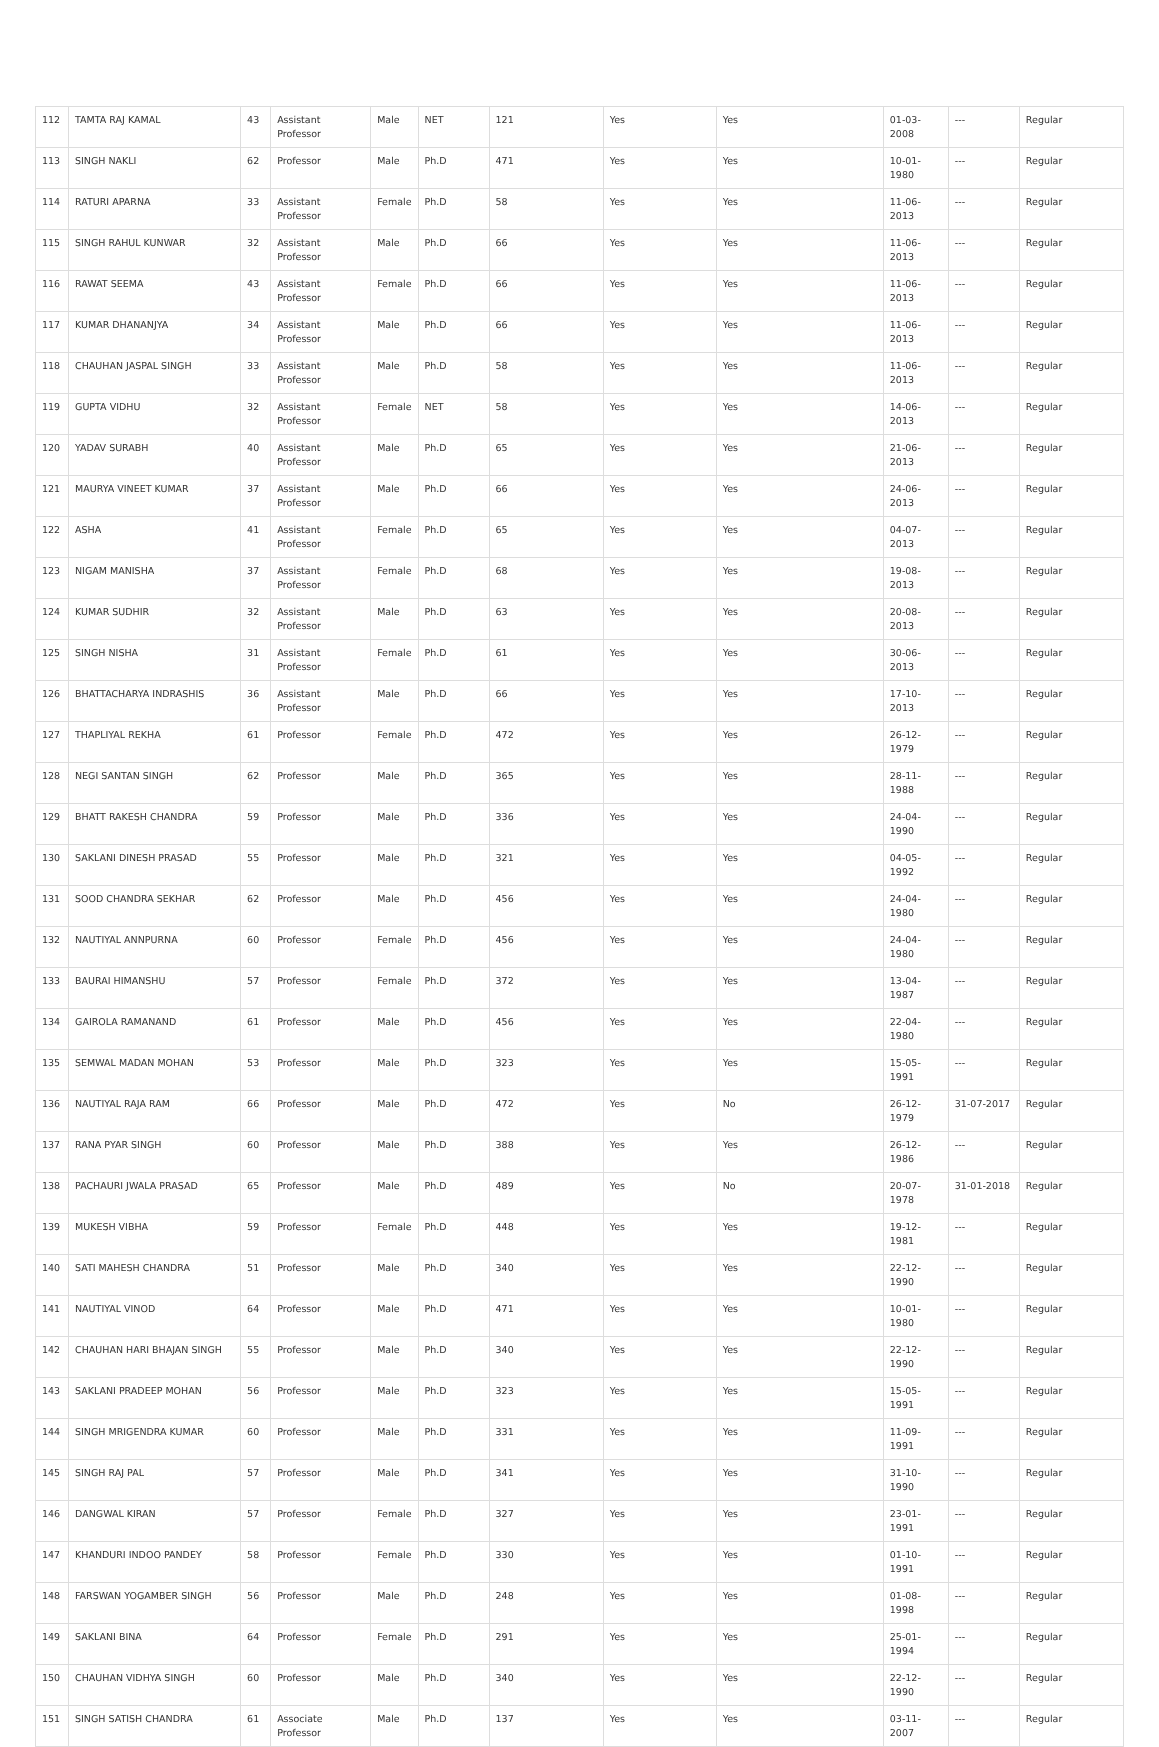| 112 | TAMTA RAJ KAMAL | 43 | Assistant Professor | Male | NET | 121 | Yes | Yes | 01-03-2008 | --- | Regular |
| 113 | SINGH NAKLI | 62 | Professor | Male | Ph.D | 471 | Yes | Yes | 10-01-1980 | --- | Regular |
| 114 | RATURI APARNA | 33 | Assistant Professor | Female | Ph.D | 58 | Yes | Yes | 11-06-2013 | --- | Regular |
| 115 | SINGH RAHUL KUNWAR | 32 | Assistant Professor | Male | Ph.D | 66 | Yes | Yes | 11-06-2013 | --- | Regular |
| 116 | RAWAT SEEMA | 43 | Assistant Professor | Female | Ph.D | 66 | Yes | Yes | 11-06-2013 | --- | Regular |
| 117 | KUMAR DHANANJYA | 34 | Assistant Professor | Male | Ph.D | 66 | Yes | Yes | 11-06-2013 | --- | Regular |
| 118 | CHAUHAN JASPAL SINGH | 33 | Assistant Professor | Male | Ph.D | 58 | Yes | Yes | 11-06-2013 | --- | Regular |
| 119 | GUPTA VIDHU | 32 | Assistant Professor | Female | NET | 58 | Yes | Yes | 14-06-2013 | --- | Regular |
| 120 | YADAV SURABH | 40 | Assistant Professor | Male | Ph.D | 65 | Yes | Yes | 21-06-2013 | --- | Regular |
| 121 | MAURYA VINEET KUMAR | 37 | Assistant Professor | Male | Ph.D | 66 | Yes | Yes | 24-06-2013 | --- | Regular |
| 122 | ASHA | 41 | Assistant Professor | Female | Ph.D | 65 | Yes | Yes | 04-07-2013 | --- | Regular |
| 123 | NIGAM MANISHA | 37 | Assistant Professor | Female | Ph.D | 68 | Yes | Yes | 19-08-2013 | --- | Regular |
| 124 | KUMAR SUDHIR | 32 | Assistant Professor | Male | Ph.D | 63 | Yes | Yes | 20-08-2013 | --- | Regular |
| 125 | SINGH NISHA | 31 | Assistant Professor | Female | Ph.D | 61 | Yes | Yes | 30-06-2013 | --- | Regular |
| 126 | BHATTACHARYA INDRASHIS | 36 | Assistant Professor | Male | Ph.D | 66 | Yes | Yes | 17-10-2013 | --- | Regular |
| 127 | THAPLIYAL REKHA | 61 | Professor | Female | Ph.D | 472 | Yes | Yes | 26-12-1979 | --- | Regular |
| 128 | NEGI SANTAN SINGH | 62 | Professor | Male | Ph.D | 365 | Yes | Yes | 28-11-1988 | --- | Regular |
| 129 | BHATT RAKESH CHANDRA | 59 | Professor | Male | Ph.D | 336 | Yes | Yes | 24-04-1990 | --- | Regular |
| 130 | SAKLANI DINESH PRASAD | 55 | Professor | Male | Ph.D | 321 | Yes | Yes | 04-05-1992 | --- | Regular |
| 131 | SOOD CHANDRA SEKHAR | 62 | Professor | Male | Ph.D | 456 | Yes | Yes | 24-04-1980 | --- | Regular |
| 132 | NAUTIYAL ANNPURNA | 60 | Professor | Female | Ph.D | 456 | Yes | Yes | 24-04-1980 | --- | Regular |
| 133 | BAURAI HIMANSHU | 57 | Professor | Female | Ph.D | 372 | Yes | Yes | 13-04-1987 | --- | Regular |
| 134 | GAIROLA RAMANAND | 61 | Professor | Male | Ph.D | 456 | Yes | Yes | 22-04-1980 | --- | Regular |
| 135 | SEMWAL MADAN MOHAN | 53 | Professor | Male | Ph.D | 323 | Yes | Yes | 15-05-1991 | --- | Regular |
| 136 | NAUTIYAL RAJA RAM | 66 | Professor | Male | Ph.D | 472 | Yes | No | 26-12-1979 | 31-07-2017 | Regular |
| 137 | RANA PYAR SINGH | 60 | Professor | Male | Ph.D | 388 | Yes | Yes | 26-12-1986 | --- | Regular |
| 138 | PACHAURI JWALA PRASAD | 65 | Professor | Male | Ph.D | 489 | Yes | No | 20-07-1978 | 31-01-2018 | Regular |
| 139 | MUKESH VIBHA | 59 | Professor | Female | Ph.D | 448 | Yes | Yes | 19-12-1981 | --- | Regular |
| 140 | SATI MAHESH CHANDRA | 51 | Professor | Male | Ph.D | 340 | Yes | Yes | 22-12-1990 | --- | Regular |
| 141 | NAUTIYAL VINOD | 64 | Professor | Male | Ph.D | 471 | Yes | Yes | 10-01-1980 | --- | Regular |
| 142 | CHAUHAN HARI BHAJAN SINGH | 55 | Professor | Male | Ph.D | 340 | Yes | Yes | 22-12-1990 | --- | Regular |
| 143 | SAKLANI PRADEEP MOHAN | 56 | Professor | Male | Ph.D | 323 | Yes | Yes | 15-05-1991 | --- | Regular |
| 144 | SINGH MRIGENDRA KUMAR | 60 | Professor | Male | Ph.D | 331 | Yes | Yes | 11-09-1991 | --- | Regular |
| 145 | SINGH RAJ PAL | 57 | Professor | Male | Ph.D | 341 | Yes | Yes | 31-10-1990 | --- | Regular |
| 146 | DANGWAL KIRAN | 57 | Professor | Female | Ph.D | 327 | Yes | Yes | 23-01-1991 | --- | Regular |
| 147 | KHANDURI INDOO PANDEY | 58 | Professor | Female | Ph.D | 330 | Yes | Yes | 01-10-1991 | --- | Regular |
| 148 | FARSWAN YOGAMBER SINGH | 56 | Professor | Male | Ph.D | 248 | Yes | Yes | 01-08-1998 | --- | Regular |
| 149 | SAKLANI BINA | 64 | Professor | Female | Ph.D | 291 | Yes | Yes | 25-01-1994 | --- | Regular |
| 150 | CHAUHAN VIDHYA SINGH | 60 | Professor | Male | Ph.D | 340 | Yes | Yes | 22-12-1990 | --- | Regular |
| 151 | SINGH SATISH CHANDRA | 61 | Associate Professor | Male | Ph.D | 137 | Yes | Yes | 03-11-2007 | --- | Regular |